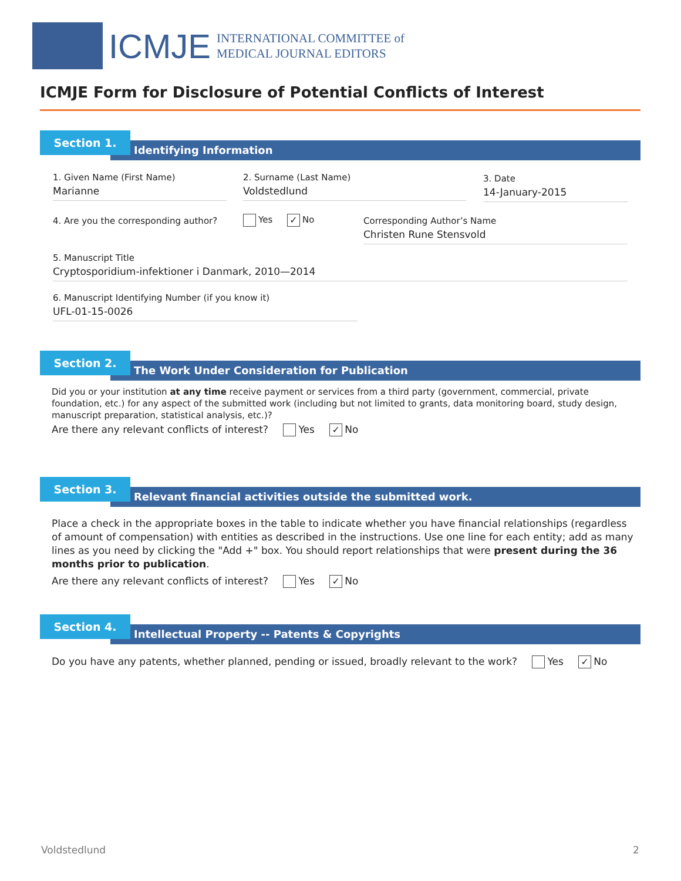ICMJE
INTERNATIONAL COMMITTEE of
MEDICAL JOURNAL EDITORS
ICMJE Form for Disclosure of Potential Conflicts of Interest
Identifying Information
Section 1.
1. Given Name (First Name)
Marianne
2. Surname (Last Name)
Voldstedlund
3. Date
14-January-2015
4. Are you the corresponding author?
Yes ✓ No
Corresponding Author’s Name
Christen Rune Stensvold
5. Manuscript Title
Cryptosporidium-infektioner i Danmark, 2010—2014
6. Manuscript Identifying Number (if you know it)
UFL-01-15-0026
The Work Under Consideration for Publication
Section 2.
Did you or your institution at any time receive payment or services from a third party (government, commercial, private foundation, etc.) for any aspect of the submitted work (including but not limited to grants, data monitoring board, study design, manuscript preparation, statistical analysis, etc.)?
Are there any relevant conflicts of interest? Yes ✓ No
Relevant financial activities outside the submitted work.
Section 3.
Place a check in the appropriate boxes in the table to indicate whether you have financial relationships (regardless of amount of compensation) with entities as described in the instructions. Use one line for each entity; add as many lines as you need by clicking the "Add +" box. You should report relationships that were present during the 36 months prior to publication.
Are there any relevant conflicts of interest? Yes ✓ No
Intellectual Property -- Patents & Copyrights
Section 4.
Do you have any patents, whether planned, pending or issued, broadly relevant to the work? Yes ✓ No
Voldstedlund 2